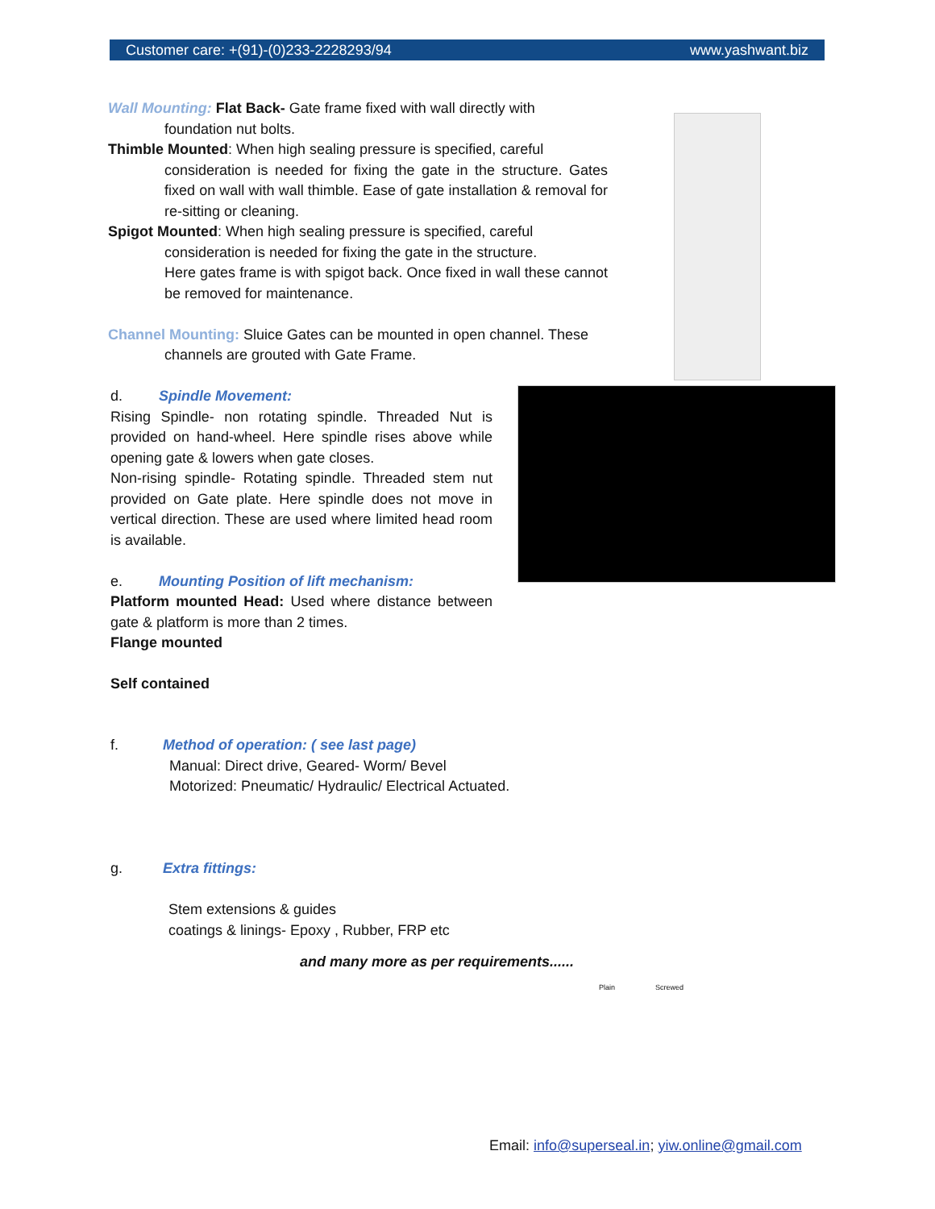Customer care: +(91)-(0)233-2228293/94 www.yashwant.biz
Wall Mounting: Flat Back- Gate frame fixed with wall directly with
foundation nut bolts.
Thimble Mounted: When high sealing pressure is specified, careful
consideration is needed for fixing the gate in the structure. Gates fixed on wall with wall thimble. Ease of gate installation & removal for re-sitting or cleaning.
Spigot Mounted: When high sealing pressure is specified, careful
consideration is needed for fixing the gate in the structure.
Here gates frame is with spigot back. Once fixed in wall these cannot be removed for maintenance.
Channel Mounting: Sluice Gates can be mounted in open channel. These
channels are grouted with Gate Frame.
Plain Screwed
d. Spindle Movement:
Rising Spindle- non rotating spindle. Threaded Nut is provided on hand-wheel. Here spindle rises above while opening gate & lowers when gate closes.
Non-rising spindle- Rotating spindle. Threaded stem nut provided on Gate plate. Here spindle does not move in vertical direction. These are used where limited head room is available.
e. Mounting Position of lift mechanism:
Platform mounted Head: Used where distance between gate & platform is more than 2 times.
Flange mounted
Self contained
f. Method of operation: ( see last page)
Manual: Direct drive, Geared- Worm/ Bevel
Motorized: Pneumatic/ Hydraulic/ Electrical Actuated.
g. Extra fittings:
Stem extensions & guides
coatings & linings- Epoxy , Rubber, FRP etc
and many more as per requirements......
Email: info@superseal.in; yiw.online@gmail.com